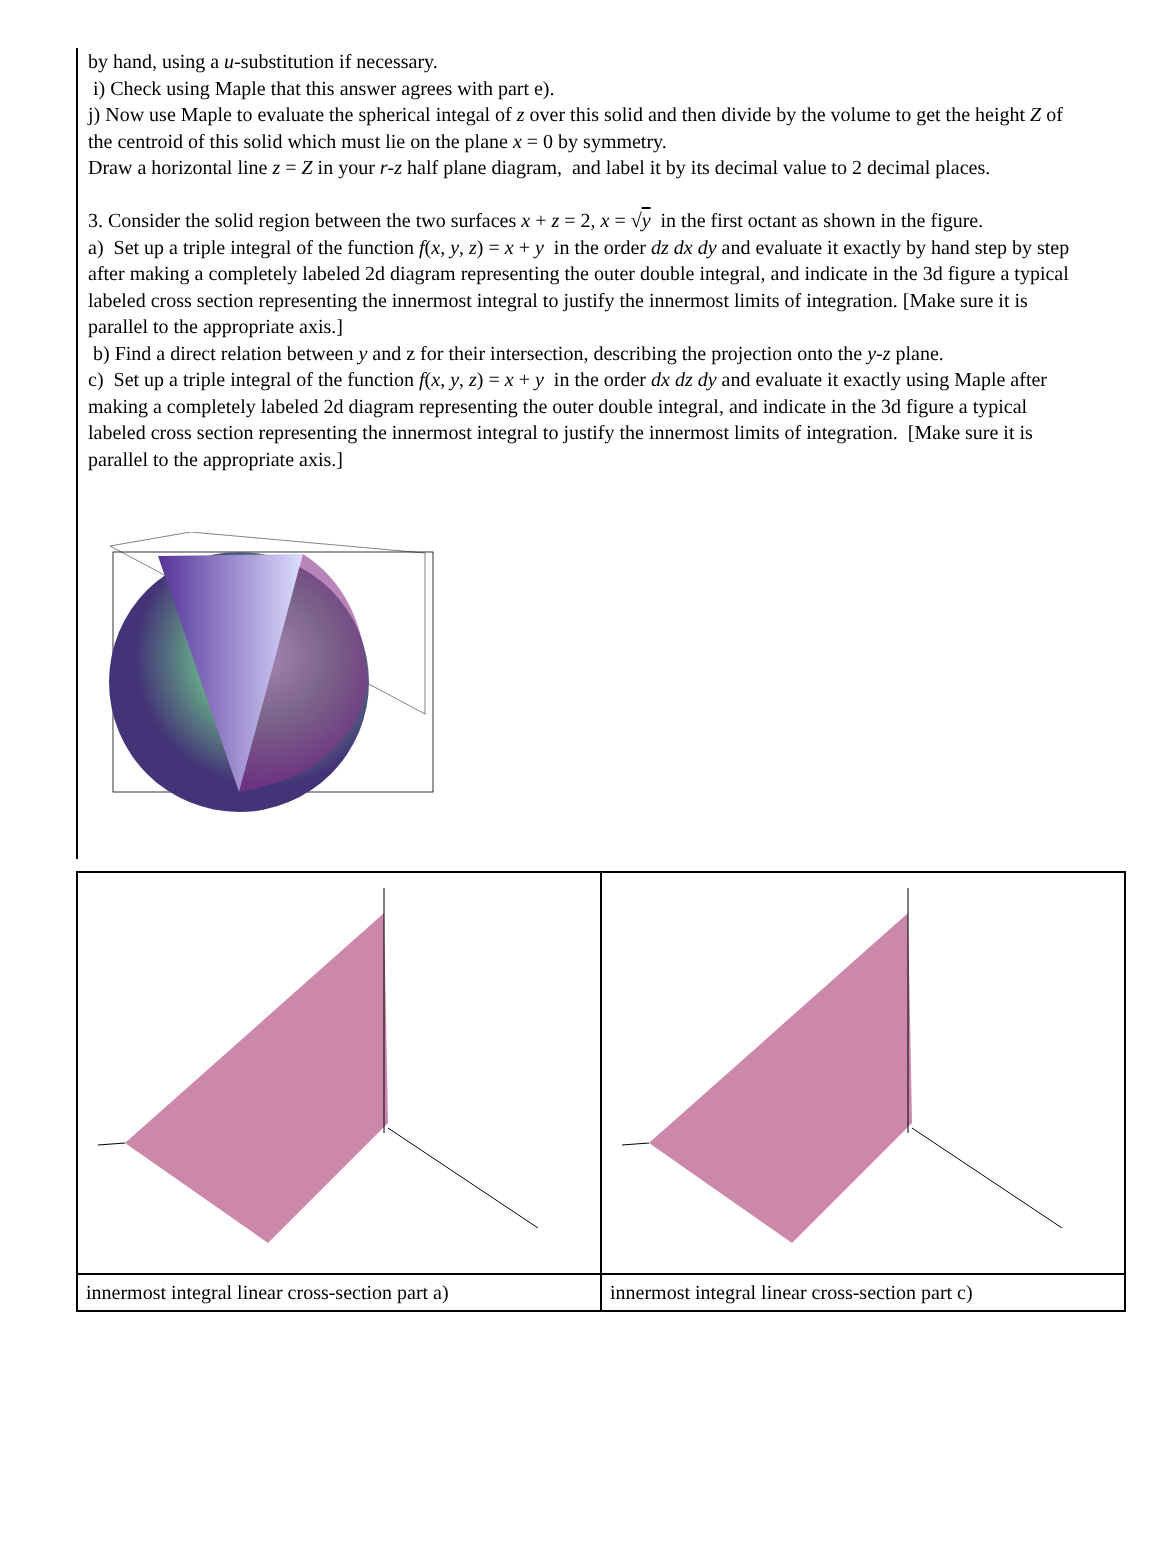by hand, using a u-substitution if necessary.
i) Check using Maple that this answer agrees with part e).
j) Now use Maple to evaluate the spherical integal of z over this solid and then divide by the volume to get the height Z of the centroid of this solid which must lie on the plane x = 0 by symmetry.
Draw a horizontal line z = Z in your r-z half plane diagram, and label it by its decimal value to 2 decimal places.
3. Consider the solid region between the two surfaces x + z = 2, x = √y in the first octant as shown in the figure.
a) Set up a triple integral of the function f(x, y, z) = x + y in the order dz dx dy and evaluate it exactly by hand step by step after making a completely labeled 2d diagram representing the outer double integral, and indicate in the 3d figure a typical labeled cross section representing the innermost integral to justify the innermost limits of integration. [Make sure it is parallel to the appropriate axis.]
b) Find a direct relation between y and z for their intersection, describing the projection onto the y-z plane.
c) Set up a triple integral of the function f(x, y, z) = x + y in the order dx dz dy and evaluate it exactly using Maple after making a completely labeled 2d diagram representing the outer double integral, and indicate in the 3d figure a typical labeled cross section representing the innermost integral to justify the innermost limits of integration. [Make sure it is parallel to the appropriate axis.]
| innermost integral linear cross-section part a) | innermost integral linear cross-section part c) |